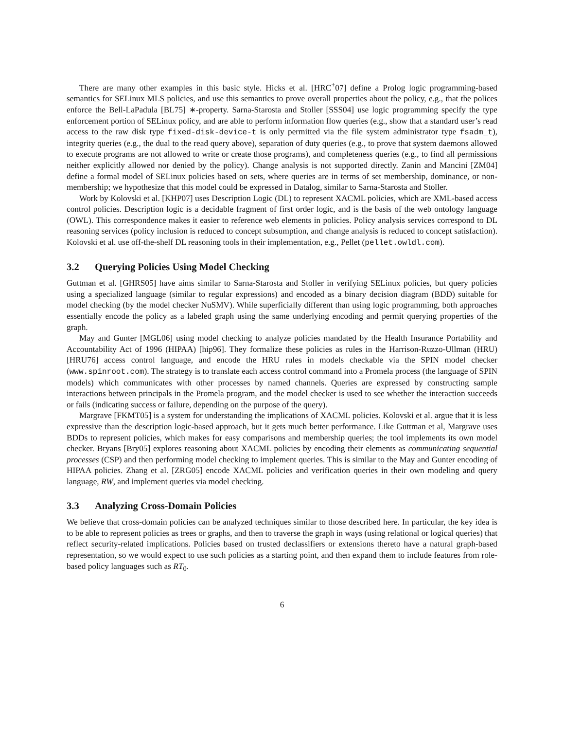There are many other examples in this basic style. Hicks et al. [HRC<sup>+</sup>07] define a Prolog logic programming-based semantics for SELinux MLS policies, and use this semantics to prove overall properties about the policy, e.g., that the polices enforce the Bell-LaPadula [BL75] ∗-property. Sarna-Starosta and Stoller [SSS04] use logic programming specify the type enforcement portion of SELinux policy, and are able to perform information flow queries (e.g., show that a standard user’s read access to the raw disk type fixed-disk-device-t is only permitted via the file system administrator type fsadm_t), integrity queries (e.g., the dual to the read query above), separation of duty queries (e.g., to prove that system daemons allowed to execute programs are not allowed to write or create those programs), and completeness queries (e.g., to find all permissions neither explicitly allowed nor denied by the policy). Change analysis is not supported directly. Zanin and Mancini [ZM04] define a formal model of SELinux policies based on sets, where queries are in terms of set membership, dominance, or non-membership; we hypothesize that this model could be expressed in Datalog, similar to Sarna-Starosta and Stoller.
Work by Kolovski et al. [KHP07] uses Description Logic (DL) to represent XACML policies, which are XML-based access control policies. Description logic is a decidable fragment of first order logic, and is the basis of the web ontology language (OWL). This correspondence makes it easier to reference web elements in policies. Policy analysis services correspond to DL reasoning services (policy inclusion is reduced to concept subsumption, and change analysis is reduced to concept satisfaction). Kolovski et al. use off-the-shelf DL reasoning tools in their implementation, e.g., Pellet (pellet.owldl.com).
3.2 Querying Policies Using Model Checking
Guttman et al. [GHRS05] have aims similar to Sarna-Starosta and Stoller in verifying SELinux policies, but query policies using a specialized language (similar to regular expressions) and encoded as a binary decision diagram (BDD) suitable for model checking (by the model checker NuSMV). While superficially different than using logic programming, both approaches essentially encode the policy as a labeled graph using the same underlying encoding and permit querying properties of the graph.
May and Gunter [MGL06] using model checking to analyze policies mandated by the Health Insurance Portability and Accountability Act of 1996 (HIPAA) [hip96]. They formalize these policies as rules in the Harrison-Ruzzo-Ullman (HRU) [HRU76] access control language, and encode the HRU rules in models checkable via the SPIN model checker (www.spinroot.com). The strategy is to translate each access control command into a Promela process (the language of SPIN models) which communicates with other processes by named channels. Queries are expressed by constructing sample interactions between principals in the Promela program, and the model checker is used to see whether the interaction succeeds or fails (indicating success or failure, depending on the purpose of the query).
Margrave [FKMT05] is a system for understanding the implications of XACML policies. Kolovski et al. argue that it is less expressive than the description logic-based approach, but it gets much better performance. Like Guttman et al, Margrave uses BDDs to represent policies, which makes for easy comparisons and membership queries; the tool implements its own model checker. Bryans [Bry05] explores reasoning about XACML policies by encoding their elements as communicating sequential processes (CSP) and then performing model checking to implement queries. This is similar to the May and Gunter encoding of HIPAA policies. Zhang et al. [ZRG05] encode XACML policies and verification queries in their own modeling and query language, RW, and implement queries via model checking.
3.3 Analyzing Cross-Domain Policies
We believe that cross-domain policies can be analyzed techniques similar to those described here. In particular, the key idea is to be able to represent policies as trees or graphs, and then to traverse the graph in ways (using relational or logical queries) that reflect security-related implications. Policies based on trusted declassifiers or extensions thereto have a natural graph-based representation, so we would expect to use such policies as a starting point, and then expand them to include features from role-based policy languages such as RT<sub>0</sub>.
6